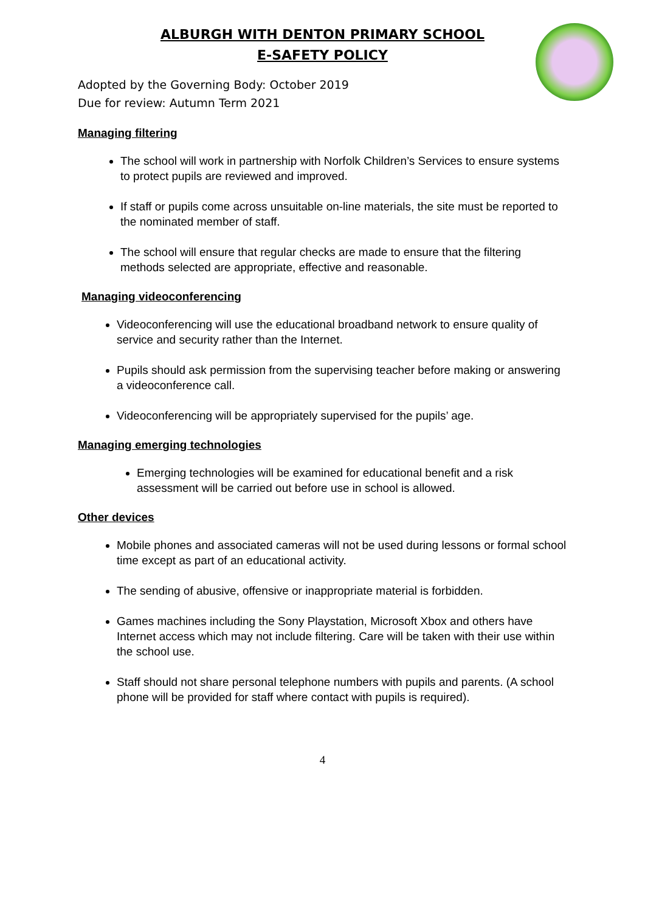ALBURGH WITH DENTON PRIMARY SCHOOL
E-SAFETY POLICY
Adopted by the Governing Body: October 2019
Due for review: Autumn Term 2021
Managing filtering
The school will work in partnership with Norfolk Children’s Services to ensure systems to protect pupils are reviewed and improved.
If staff or pupils come across unsuitable on-line materials, the site must be reported to the nominated member of staff.
The school will ensure that regular checks are made to ensure that the filtering methods selected are appropriate, effective and reasonable.
Managing videoconferencing
Videoconferencing will use the educational broadband network to ensure quality of service and security rather than the Internet.
Pupils should ask permission from the supervising teacher before making or answering a videoconference call.
Videoconferencing will be appropriately supervised for the pupils’ age.
Managing emerging technologies
Emerging technologies will be examined for educational benefit and a risk assessment will be carried out before use in school is allowed.
Other devices
Mobile phones and associated cameras will not be used during lessons or formal school time except as part of an educational activity.
The sending of abusive, offensive or inappropriate material is forbidden.
Games machines including the Sony Playstation, Microsoft Xbox and others have Internet access which may not include filtering. Care will be taken with their use within the school use.
Staff should not share personal telephone numbers with pupils and parents. (A school phone will be provided for staff where contact with pupils is required).
4